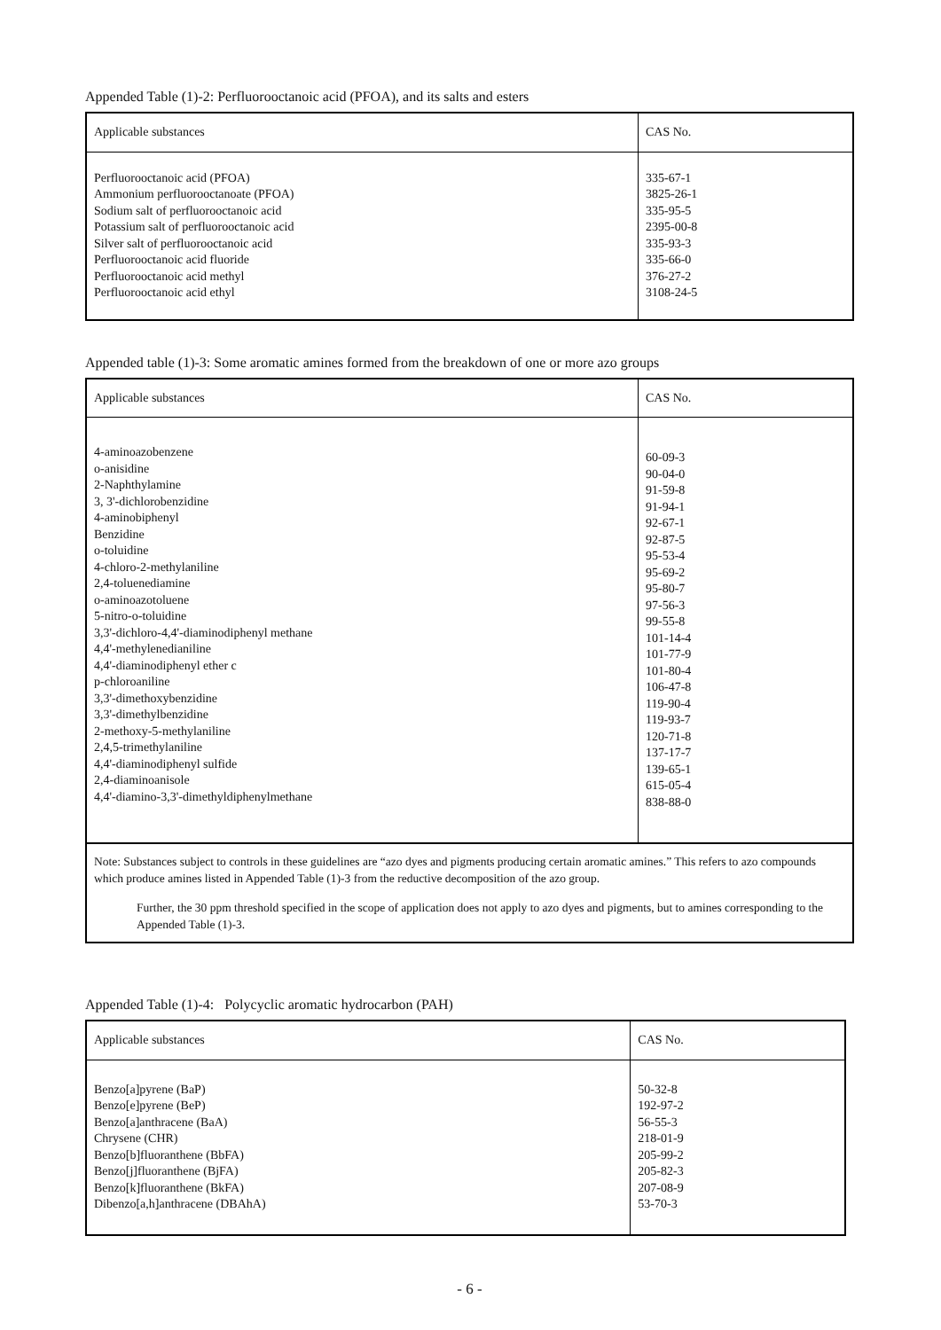Appended Table (1)-2: Perfluorooctanoic acid (PFOA), and its salts and esters
| Applicable substances | CAS No. |
| --- | --- |
| Perfluorooctanoic acid (PFOA) Ammonium perfluorooctanoate (PFOA) Sodium salt of perfluorooctanoic acid Potassium salt of perfluorooctanoic acid Silver salt of perfluorooctanoic acid Perfluorooctanoic acid fluoride Perfluorooctanoic acid methyl Perfluorooctanoic acid ethyl | 335-67-1 3825-26-1 335-95-5 2395-00-8 335-93-3 335-66-0 376-27-2 3108-24-5 |
Appended table (1)-3: Some aromatic amines formed from the breakdown of one or more azo groups
| Applicable substances | CAS No. |
| --- | --- |
| 4-aminoazobenzene o-anisidine 2-Naphthylamine 3, 3'-dichlorobenzidine 4-aminobiphenyl Benzidine o-toluidine 4-chloro-2-methylaniline 2,4-toluenediamine o-aminoazotoluene 5-nitro-o-toluidine 3,3'-dichloro-4,4'-diaminodiphenyl methane 4,4'-methylenedianiline 4,4'-diaminodiphenyl ether c p-chloroaniline 3,3'-dimethoxybenzidine 3,3'-dimethylbenzidine 2-methoxy-5-methylaniline 2,4,5-trimethylaniline 4,4'-diaminodiphenyl sulfide 2,4-diaminoanisole 4,4'-diamino-3,3'-dimethyldiphenylmethane | 60-09-3 90-04-0 91-59-8 91-94-1 92-67-1 92-87-5 95-53-4 95-69-2 95-80-7 97-56-3 99-55-8 101-14-4 101-77-9 101-80-4 106-47-8 119-90-4 119-93-7 120-71-8 137-17-7 139-65-1 615-05-4 838-88-0 |
Note: Substances subject to controls in these guidelines are “azo dyes and pigments producing certain aromatic amines.” This refers to azo compounds which produce amines listed in Appended Table (1)-3 from the reductive decomposition of the azo group.
Further, the 30 ppm threshold specified in the scope of application does not apply to azo dyes and pigments, but to amines corresponding to the Appended Table (1)-3.
Appended Table (1)-4: Polycyclic aromatic hydrocarbon (PAH)
| Applicable substances | CAS No. |
| --- | --- |
| Benzo[a]pyrene (BaP) Benzo[e]pyrene (BeP) Benzo[a]anthracene (BaA) Chrysene (CHR) Benzo[b]fluoranthene (BbFA) Benzo[j]fluoranthene (BjFA) Benzo[k]fluoranthene (BkFA) Dibenzo[a,h]anthracene (DBAhA) | 50-32-8 192-97-2 56-55-3 218-01-9 205-99-2 205-82-3 207-08-9 53-70-3 |
- 6 -